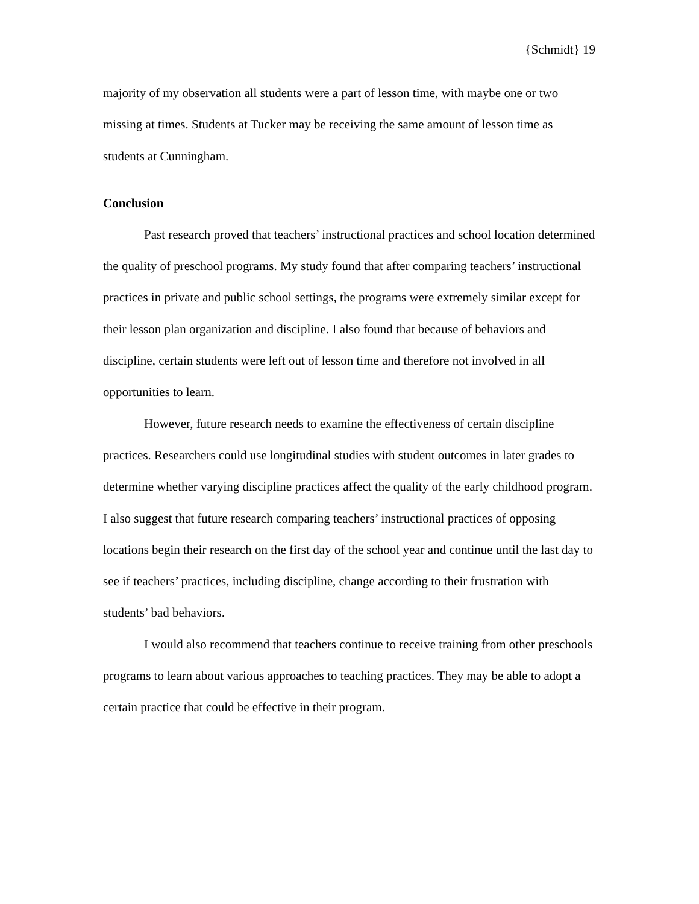{Schmidt} 19
majority of my observation all students were a part of lesson time, with maybe one or two missing at times. Students at Tucker may be receiving the same amount of lesson time as students at Cunningham.
Conclusion
Past research proved that teachers’ instructional practices and school location determined the quality of preschool programs. My study found that after comparing teachers’ instructional practices in private and public school settings, the programs were extremely similar except for their lesson plan organization and discipline. I also found that because of behaviors and discipline, certain students were left out of lesson time and therefore not involved in all opportunities to learn.
However, future research needs to examine the effectiveness of certain discipline practices. Researchers could use longitudinal studies with student outcomes in later grades to determine whether varying discipline practices affect the quality of the early childhood program. I also suggest that future research comparing teachers’ instructional practices of opposing locations begin their research on the first day of the school year and continue until the last day to see if teachers’ practices, including discipline, change according to their frustration with students’ bad behaviors.
I would also recommend that teachers continue to receive training from other preschools programs to learn about various approaches to teaching practices. They may be able to adopt a certain practice that could be effective in their program.